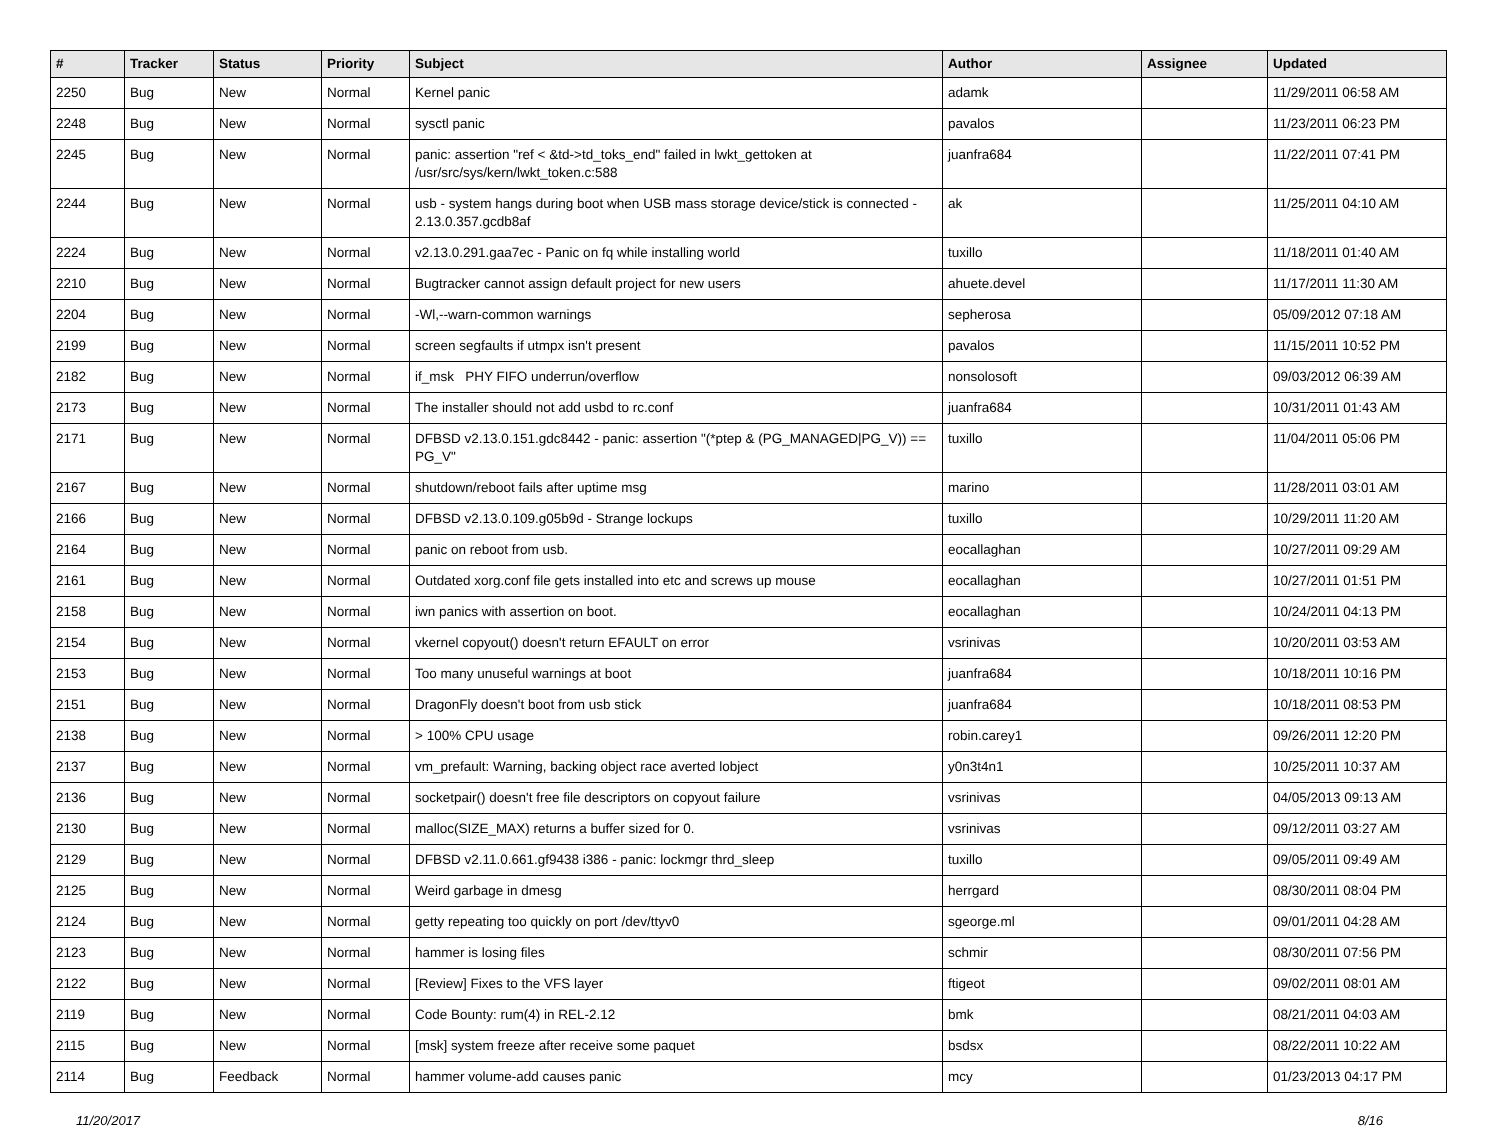| # | Tracker | Status | Priority | Subject | Author | Assignee | Updated |
| --- | --- | --- | --- | --- | --- | --- | --- |
| 2250 | Bug | New | Normal | Kernel panic | adamk | | 11/29/2011 06:58 AM |
| 2248 | Bug | New | Normal | sysctl panic | pavalos | | 11/23/2011 06:23 PM |
| 2245 | Bug | New | Normal | panic: assertion "ref < &td->td_toks_end" failed in lwkt_gettoken at /usr/src/sys/kern/lwkt_token.c:588 | juanfra684 | | 11/22/2011 07:41 PM |
| 2244 | Bug | New | Normal | usb - system hangs during boot when USB mass storage device/stick is connected - 2.13.0.357.gcdb8af | ak | | 11/25/2011 04:10 AM |
| 2224 | Bug | New | Normal | v2.13.0.291.gaa7ec - Panic on fq while installing world | tuxillo | | 11/18/2011 01:40 AM |
| 2210 | Bug | New | Normal | Bugtracker cannot assign default project for new users | ahuete.devel | | 11/17/2011 11:30 AM |
| 2204 | Bug | New | Normal | -Wl,--warn-common warnings | sepherosa | | 05/09/2012 07:18 AM |
| 2199 | Bug | New | Normal | screen segfaults if utmpx isn't present | pavalos | | 11/15/2011 10:52 PM |
| 2182 | Bug | New | Normal | if_msk PHY FIFO underrun/overflow | nonsolosoft | | 09/03/2012 06:39 AM |
| 2173 | Bug | New | Normal | The installer should not add usbd to rc.conf | juanfra684 | | 10/31/2011 01:43 AM |
| 2171 | Bug | New | Normal | DFBSD v2.13.0.151.gdc8442 - panic: assertion "(*ptep & (PG_MANAGED/PG_V)) == PG_V" | tuxillo | | 11/04/2011 05:06 PM |
| 2167 | Bug | New | Normal | shutdown/reboot fails after uptime msg | marino | | 11/28/2011 03:01 AM |
| 2166 | Bug | New | Normal | DFBSD v2.13.0.109.g05b9d - Strange lockups | tuxillo | | 10/29/2011 11:20 AM |
| 2164 | Bug | New | Normal | panic on reboot from usb. | eocallaghan | | 10/27/2011 09:29 AM |
| 2161 | Bug | New | Normal | Outdated xorg.conf file gets installed into etc and screws up mouse | eocallaghan | | 10/27/2011 01:51 PM |
| 2158 | Bug | New | Normal | iwn panics with assertion on boot. | eocallaghan | | 10/24/2011 04:13 PM |
| 2154 | Bug | New | Normal | vkernel copyout() doesn't return EFAULT on error | vsrinivas | | 10/20/2011 03:53 AM |
| 2153 | Bug | New | Normal | Too many unuseful warnings at boot | juanfra684 | | 10/18/2011 10:16 PM |
| 2151 | Bug | New | Normal | DragonFly doesn't boot from usb stick | juanfra684 | | 10/18/2011 08:53 PM |
| 2138 | Bug | New | Normal | > 100% CPU usage | robin.carey1 | | 09/26/2011 12:20 PM |
| 2137 | Bug | New | Normal | vm_prefault: Warning, backing object race averted lobject | y0n3t4n1 | | 10/25/2011 10:37 AM |
| 2136 | Bug | New | Normal | socketpair() doesn't free file descriptors on copyout failure | vsrinivas | | 04/05/2013 09:13 AM |
| 2130 | Bug | New | Normal | malloc(SIZE_MAX) returns a buffer sized for 0. | vsrinivas | | 09/12/2011 03:27 AM |
| 2129 | Bug | New | Normal | DFBSD v2.11.0.661.gf9438 i386 - panic: lockmgr thrd_sleep | tuxillo | | 09/05/2011 09:49 AM |
| 2125 | Bug | New | Normal | Weird garbage in dmesg | herrgard | | 08/30/2011 08:04 PM |
| 2124 | Bug | New | Normal | getty repeating too quickly on port /dev/ttyv0 | sgeorge.ml | | 09/01/2011 04:28 AM |
| 2123 | Bug | New | Normal | hammer is losing files | schmir | | 08/30/2011 07:56 PM |
| 2122 | Bug | New | Normal | [Review] Fixes to the VFS layer | ftigeot | | 09/02/2011 08:01 AM |
| 2119 | Bug | New | Normal | Code Bounty: rum(4) in REL-2.12 | bmk | | 08/21/2011 04:03 AM |
| 2115 | Bug | New | Normal | [msk] system freeze after receive some paquet | bsdsx | | 08/22/2011 10:22 AM |
| 2114 | Bug | Feedback | Normal | hammer volume-add causes panic | mcy | | 01/23/2013 04:17 PM |
11/20/2017 8/16